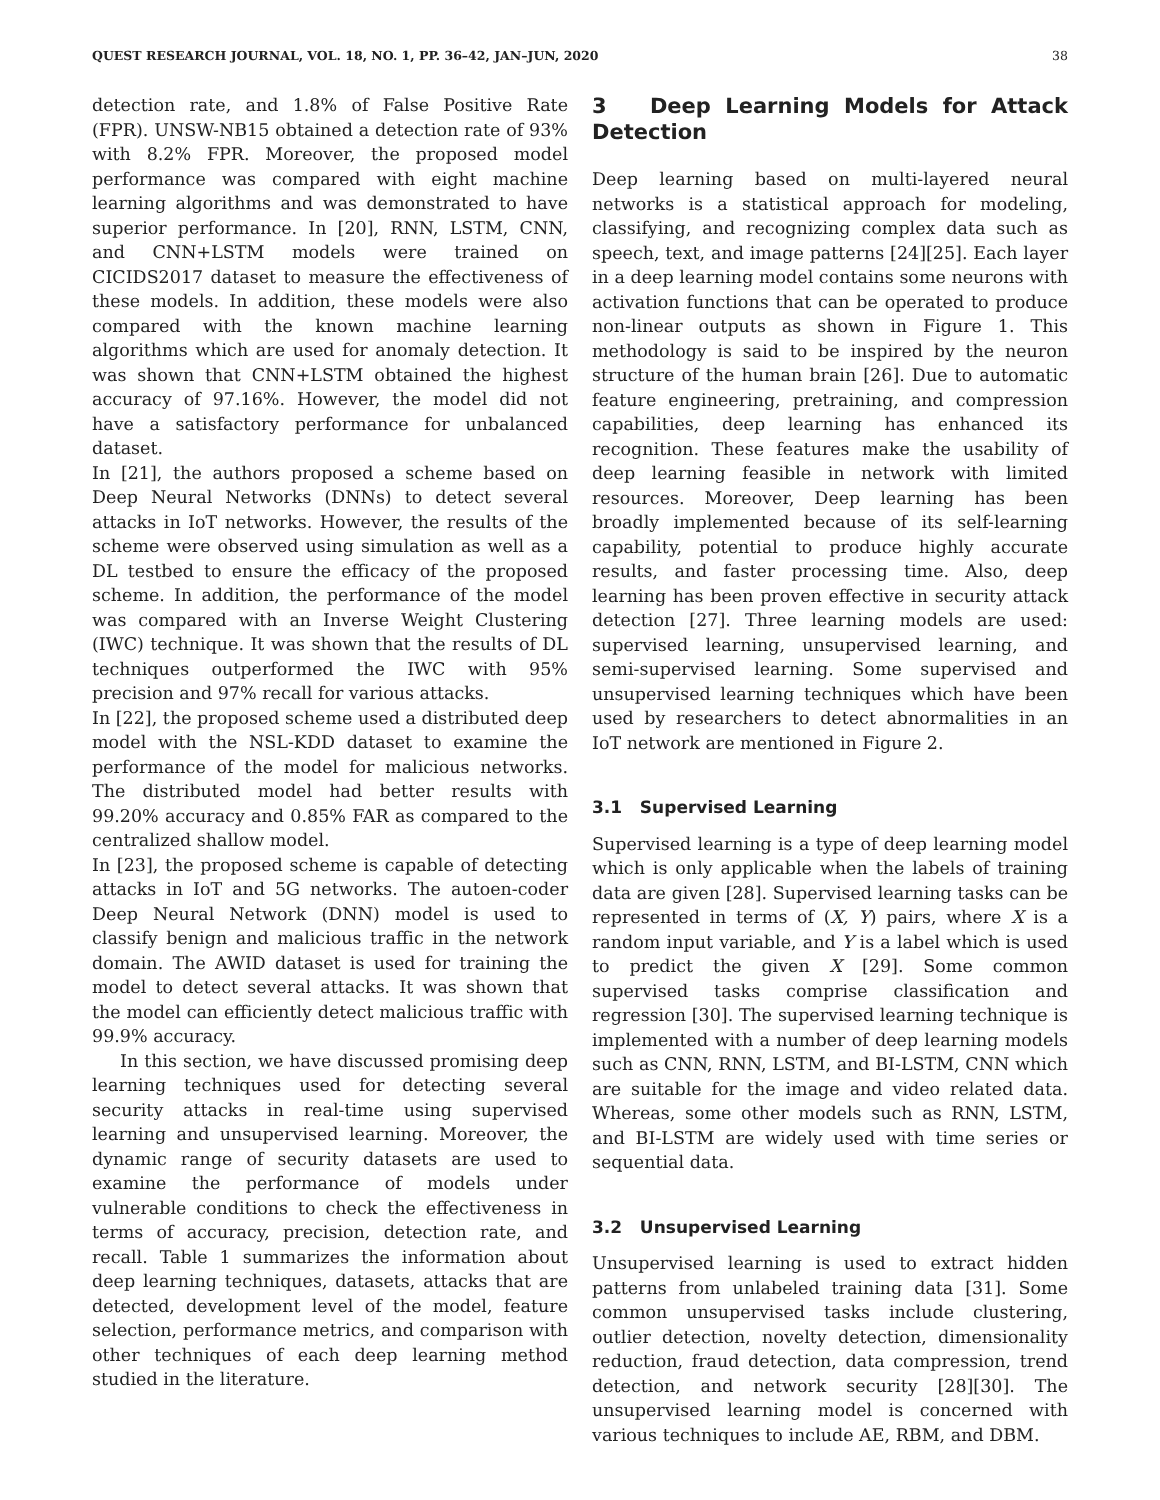QUEST RESEARCH JOURNAL, VOL. 18, NO. 1, PP. 36–42, JAN–JUN, 2020 38
detection rate, and 1.8% of False Positive Rate (FPR). UNSW-NB15 obtained a detection rate of 93% with 8.2% FPR. Moreover, the proposed model performance was compared with eight machine learning algorithms and was demonstrated to have superior performance. In [20], RNN, LSTM, CNN, and CNN+LSTM models were trained on CICIDS2017 dataset to measure the effectiveness of these models. In addition, these models were also compared with the known machine learning algorithms which are used for anomaly detection. It was shown that CNN+LSTM obtained the highest accuracy of 97.16%. However, the model did not have a satisfactory performance for unbalanced dataset.
In [21], the authors proposed a scheme based on Deep Neural Networks (DNNs) to detect several attacks in IoT networks. However, the results of the scheme were observed using simulation as well as a DL testbed to ensure the efficacy of the proposed scheme. In addition, the performance of the model was compared with an Inverse Weight Clustering (IWC) technique. It was shown that the results of DL techniques outperformed the IWC with 95% precision and 97% recall for various attacks.
In [22], the proposed scheme used a distributed deep model with the NSL-KDD dataset to examine the performance of the model for malicious networks. The distributed model had better results with 99.20% accuracy and 0.85% FAR as compared to the centralized shallow model.
In [23], the proposed scheme is capable of detecting attacks in IoT and 5G networks. The autoen-coder Deep Neural Network (DNN) model is used to classify benign and malicious traffic in the network domain. The AWID dataset is used for training the model to detect several attacks. It was shown that the model can efficiently detect malicious traffic with 99.9% accuracy.
In this section, we have discussed promising deep learning techniques used for detecting several security attacks in real-time using supervised learning and unsupervised learning. Moreover, the dynamic range of security datasets are used to examine the performance of models under vulnerable conditions to check the effectiveness in terms of accuracy, precision, detection rate, and recall. Table 1 summarizes the information about deep learning techniques, datasets, attacks that are detected, development level of the model, feature selection, performance metrics, and comparison with other techniques of each deep learning method studied in the literature.
3 Deep Learning Models for Attack Detection
Deep learning based on multi-layered neural networks is a statistical approach for modeling, classifying, and recognizing complex data such as speech, text, and image patterns [24][25]. Each layer in a deep learning model contains some neurons with activation functions that can be operated to produce non-linear outputs as shown in Figure 1. This methodology is said to be inspired by the neuron structure of the human brain [26]. Due to automatic feature engineering, pretraining, and compression capabilities, deep learning has enhanced its recognition. These features make the usability of deep learning feasible in network with limited resources. Moreover, Deep learning has been broadly implemented because of its self-learning capability, potential to produce highly accurate results, and faster processing time. Also, deep learning has been proven effective in security attack detection [27]. Three learning models are used: supervised learning, unsupervised learning, and semi-supervised learning. Some supervised and unsupervised learning techniques which have been used by researchers to detect abnormalities in an IoT network are mentioned in Figure 2.
3.1 Supervised Learning
Supervised learning is a type of deep learning model which is only applicable when the labels of training data are given [28]. Supervised learning tasks can be represented in terms of (X, Y) pairs, where X is a random input variable, and Y is a label which is used to predict the given X [29]. Some common supervised tasks comprise classification and regression [30]. The supervised learning technique is implemented with a number of deep learning models such as CNN, RNN, LSTM, and BI-LSTM, CNN which are suitable for the image and video related data. Whereas, some other models such as RNN, LSTM, and BI-LSTM are widely used with time series or sequential data.
3.2 Unsupervised Learning
Unsupervised learning is used to extract hidden patterns from unlabeled training data [31]. Some common unsupervised tasks include clustering, outlier detection, novelty detection, dimensionality reduction, fraud detection, data compression, trend detection, and network security [28][30]. The unsupervised learning model is concerned with various techniques to include AE, RBM, and DBM.